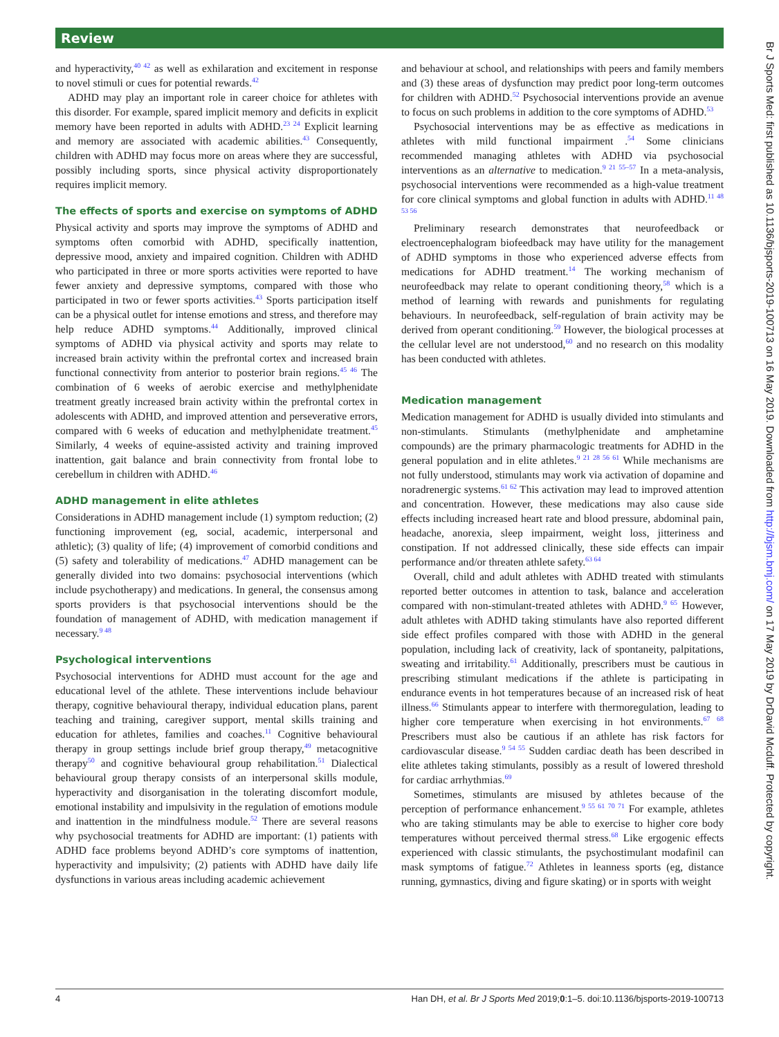Review
and hyperactivity,<sup>40 42</sup> as well as exhilaration and excitement in response to novel stimuli or cues for potential rewards.<sup>42</sup>
ADHD may play an important role in career choice for athletes with this disorder. For example, spared implicit memory and deficits in explicit memory have been reported in adults with ADHD.<sup>23 24</sup> Explicit learning and memory are associated with academic abilities.<sup>43</sup> Consequently, children with ADHD may focus more on areas where they are successful, possibly including sports, since physical activity disproportionately requires implicit memory.
The effects of sports and exercise on symptoms of ADHD
Physical activity and sports may improve the symptoms of ADHD and symptoms often comorbid with ADHD, specifically inattention, depressive mood, anxiety and impaired cognition. Children with ADHD who participated in three or more sports activities were reported to have fewer anxiety and depressive symptoms, compared with those who participated in two or fewer sports activities.<sup>43</sup> Sports participation itself can be a physical outlet for intense emotions and stress, and therefore may help reduce ADHD symptoms.<sup>44</sup> Additionally, improved clinical symptoms of ADHD via physical activity and sports may relate to increased brain activity within the prefrontal cortex and increased brain functional connectivity from anterior to posterior brain regions.<sup>45 46</sup> The combination of 6 weeks of aerobic exercise and methylphenidate treatment greatly increased brain activity within the prefrontal cortex in adolescents with ADHD, and improved attention and perseverative errors, compared with 6 weeks of education and methylphenidate treatment.<sup>45</sup> Similarly, 4 weeks of equine-assisted activity and training improved inattention, gait balance and brain connectivity from frontal lobe to cerebellum in children with ADHD.<sup>46</sup>
ADHD management in elite athletes
Considerations in ADHD management include (1) symptom reduction; (2) functioning improvement (eg, social, academic, interpersonal and athletic); (3) quality of life; (4) improvement of comorbid conditions and (5) safety and tolerability of medications.<sup>47</sup> ADHD management can be generally divided into two domains: psychosocial interventions (which include psychotherapy) and medications. In general, the consensus among sports providers is that psychosocial interventions should be the foundation of management of ADHD, with medication management if necessary.<sup>9 48</sup>
Psychological interventions
Psychosocial interventions for ADHD must account for the age and educational level of the athlete. These interventions include behaviour therapy, cognitive behavioural therapy, individual education plans, parent teaching and training, caregiver support, mental skills training and education for athletes, families and coaches.<sup>11</sup> Cognitive behavioural therapy in group settings include brief group therapy,<sup>49</sup> metacognitive therapy<sup>50</sup> and cognitive behavioural group rehabilitation.<sup>51</sup> Dialectical behavioural group therapy consists of an interpersonal skills module, hyperactivity and disorganisation in the tolerating discomfort module, emotional instability and impulsivity in the regulation of emotions module and inattention in the mindfulness module.<sup>52</sup> There are several reasons why psychosocial treatments for ADHD are important: (1) patients with ADHD face problems beyond ADHD’s core symptoms of inattention, hyperactivity and impulsivity; (2) patients with ADHD have daily life dysfunctions in various areas including academic achievement
and behaviour at school, and relationships with peers and family members and (3) these areas of dysfunction may predict poor long-term outcomes for children with ADHD.<sup>52</sup> Psychosocial interventions provide an avenue to focus on such problems in addition to the core symptoms of ADHD.<sup>53</sup>
Psychosocial interventions may be as effective as medications in athletes with mild functional impairment .<sup>54</sup> Some clinicians recommended managing athletes with ADHD via psychosocial interventions as an alternative to medication.<sup>9 21 55–57</sup> In a meta-analysis, psychosocial interventions were recommended as a high-value treatment for core clinical symptoms and global function in adults with ADHD.<sup>11 48 53 56</sup>
Preliminary research demonstrates that neurofeedback or electroencephalogram biofeedback may have utility for the management of ADHD symptoms in those who experienced adverse effects from medications for ADHD treatment.<sup>14</sup> The working mechanism of neurofeedback may relate to operant conditioning theory,<sup>58</sup> which is a method of learning with rewards and punishments for regulating behaviours. In neurofeedback, self-regulation of brain activity may be derived from operant conditioning.<sup>59</sup> However, the biological processes at the cellular level are not understood,<sup>60</sup> and no research on this modality has been conducted with athletes.
Medication management
Medication management for ADHD is usually divided into stimulants and non-stimulants. Stimulants (methylphenidate and amphetamine compounds) are the primary pharmacologic treatments for ADHD in the general population and in elite athletes.<sup>9 21 28 56 61</sup> While mechanisms are not fully understood, stimulants may work via activation of dopamine and noradrenergic systems.<sup>61 62</sup> This activation may lead to improved attention and concentration. However, these medications may also cause side effects including increased heart rate and blood pressure, abdominal pain, headache, anorexia, sleep impairment, weight loss, jitteriness and constipation. If not addressed clinically, these side effects can impair performance and/or threaten athlete safety.<sup>63 64</sup>
Overall, child and adult athletes with ADHD treated with stimulants reported better outcomes in attention to task, balance and acceleration compared with non-stimulant-treated athletes with ADHD.<sup>9 65</sup> However, adult athletes with ADHD taking stimulants have also reported different side effect profiles compared with those with ADHD in the general population, including lack of creativity, lack of spontaneity, palpitations, sweating and irritability.<sup>61</sup> Additionally, prescribers must be cautious in prescribing stimulant medications if the athlete is participating in endurance events in hot temperatures because of an increased risk of heat illness.<sup>66</sup> Stimulants appear to interfere with thermoregulation, leading to higher core temperature when exercising in hot environments.<sup>67 68</sup> Prescribers must also be cautious if an athlete has risk factors for cardiovascular disease.<sup>9 54 55</sup> Sudden cardiac death has been described in elite athletes taking stimulants, possibly as a result of lowered threshold for cardiac arrhythmias.<sup>69</sup>
Sometimes, stimulants are misused by athletes because of the perception of performance enhancement.<sup>9 55 61 70 71</sup> For example, athletes who are taking stimulants may be able to exercise to higher core body temperatures without perceived thermal stress.<sup>68</sup> Like ergogenic effects experienced with classic stimulants, the psychostimulant modafinil can mask symptoms of fatigue.<sup>72</sup> Athletes in leanness sports (eg, distance running, gymnastics, diving and figure skating) or in sports with weight
4 Han DH, et al. Br J Sports Med 2019;0:1–5. doi:10.1136/bjsports-2019-100713
Br J Sports Med: first published as 10.1136/bjsports-2019-100713 on 16 May 2019. Downloaded from http://bjsm.bmj.com/ on 17 May 2019 by DrDavid Mcduff. Protected by copyright.